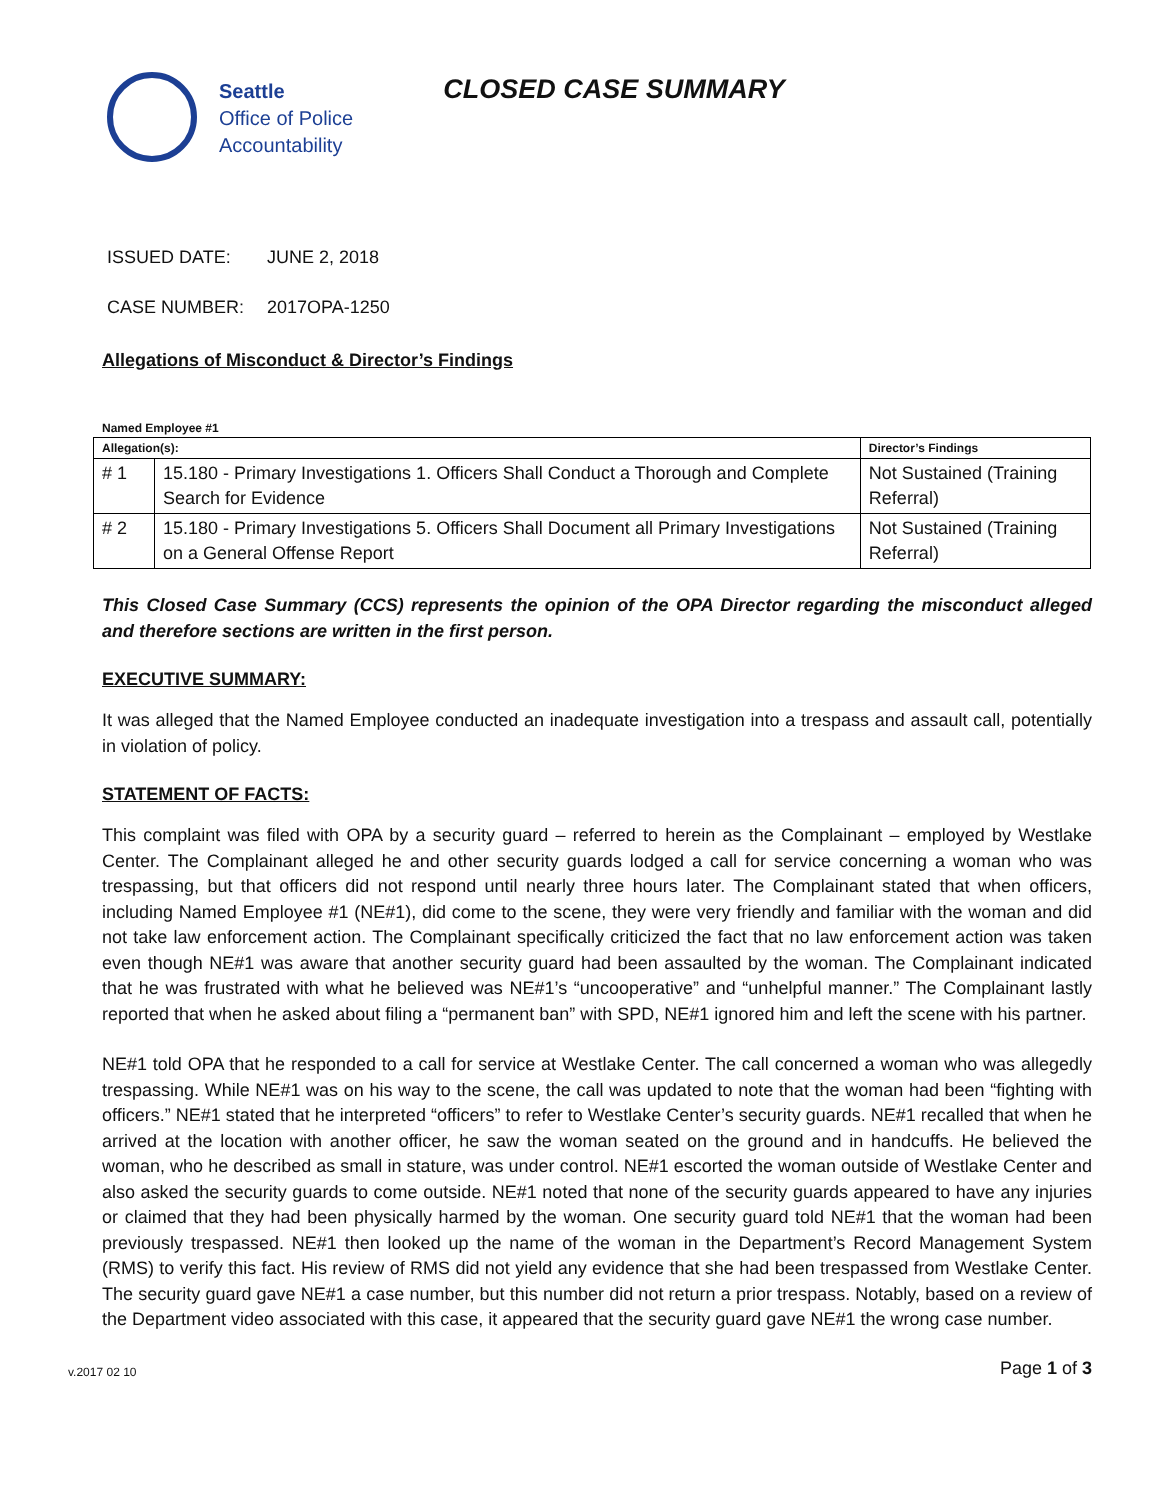Seattle
Office of Police
Accountability
CLOSED CASE SUMMARY
ISSUED DATE: JUNE 2, 2018
CASE NUMBER: 2017OPA-1250
Allegations of Misconduct & Director’s Findings
Named Employee #1
| Allegation(s): | | Director’s Findings |
| --- | --- | --- |
| # 1 | 15.180 - Primary Investigations 1. Officers Shall Conduct a Thorough and Complete Search for Evidence | Not Sustained (Training Referral) |
| # 2 | 15.180 - Primary Investigations 5. Officers Shall Document all Primary Investigations on a General Offense Report | Not Sustained (Training Referral) |
This Closed Case Summary (CCS) represents the opinion of the OPA Director regarding the misconduct alleged and therefore sections are written in the first person.
EXECUTIVE SUMMARY:
It was alleged that the Named Employee conducted an inadequate investigation into a trespass and assault call, potentially in violation of policy.
STATEMENT OF FACTS:
This complaint was filed with OPA by a security guard – referred to herein as the Complainant – employed by Westlake Center. The Complainant alleged he and other security guards lodged a call for service concerning a woman who was trespassing, but that officers did not respond until nearly three hours later. The Complainant stated that when officers, including Named Employee #1 (NE#1), did come to the scene, they were very friendly and familiar with the woman and did not take law enforcement action. The Complainant specifically criticized the fact that no law enforcement action was taken even though NE#1 was aware that another security guard had been assaulted by the woman. The Complainant indicated that he was frustrated with what he believed was NE#1’s “uncooperative” and “unhelpful manner.” The Complainant lastly reported that when he asked about filing a “permanent ban” with SPD, NE#1 ignored him and left the scene with his partner.
NE#1 told OPA that he responded to a call for service at Westlake Center. The call concerned a woman who was allegedly trespassing. While NE#1 was on his way to the scene, the call was updated to note that the woman had been “fighting with officers.” NE#1 stated that he interpreted “officers” to refer to Westlake Center’s security guards. NE#1 recalled that when he arrived at the location with another officer, he saw the woman seated on the ground and in handcuffs. He believed the woman, who he described as small in stature, was under control. NE#1 escorted the woman outside of Westlake Center and also asked the security guards to come outside. NE#1 noted that none of the security guards appeared to have any injuries or claimed that they had been physically harmed by the woman. One security guard told NE#1 that the woman had been previously trespassed. NE#1 then looked up the name of the woman in the Department’s Record Management System (RMS) to verify this fact. His review of RMS did not yield any evidence that she had been trespassed from Westlake Center. The security guard gave NE#1 a case number, but this number did not return a prior trespass. Notably, based on a review of the Department video associated with this case, it appeared that the security guard gave NE#1 the wrong case number.
v.2017 02 10 Page 1 of 3